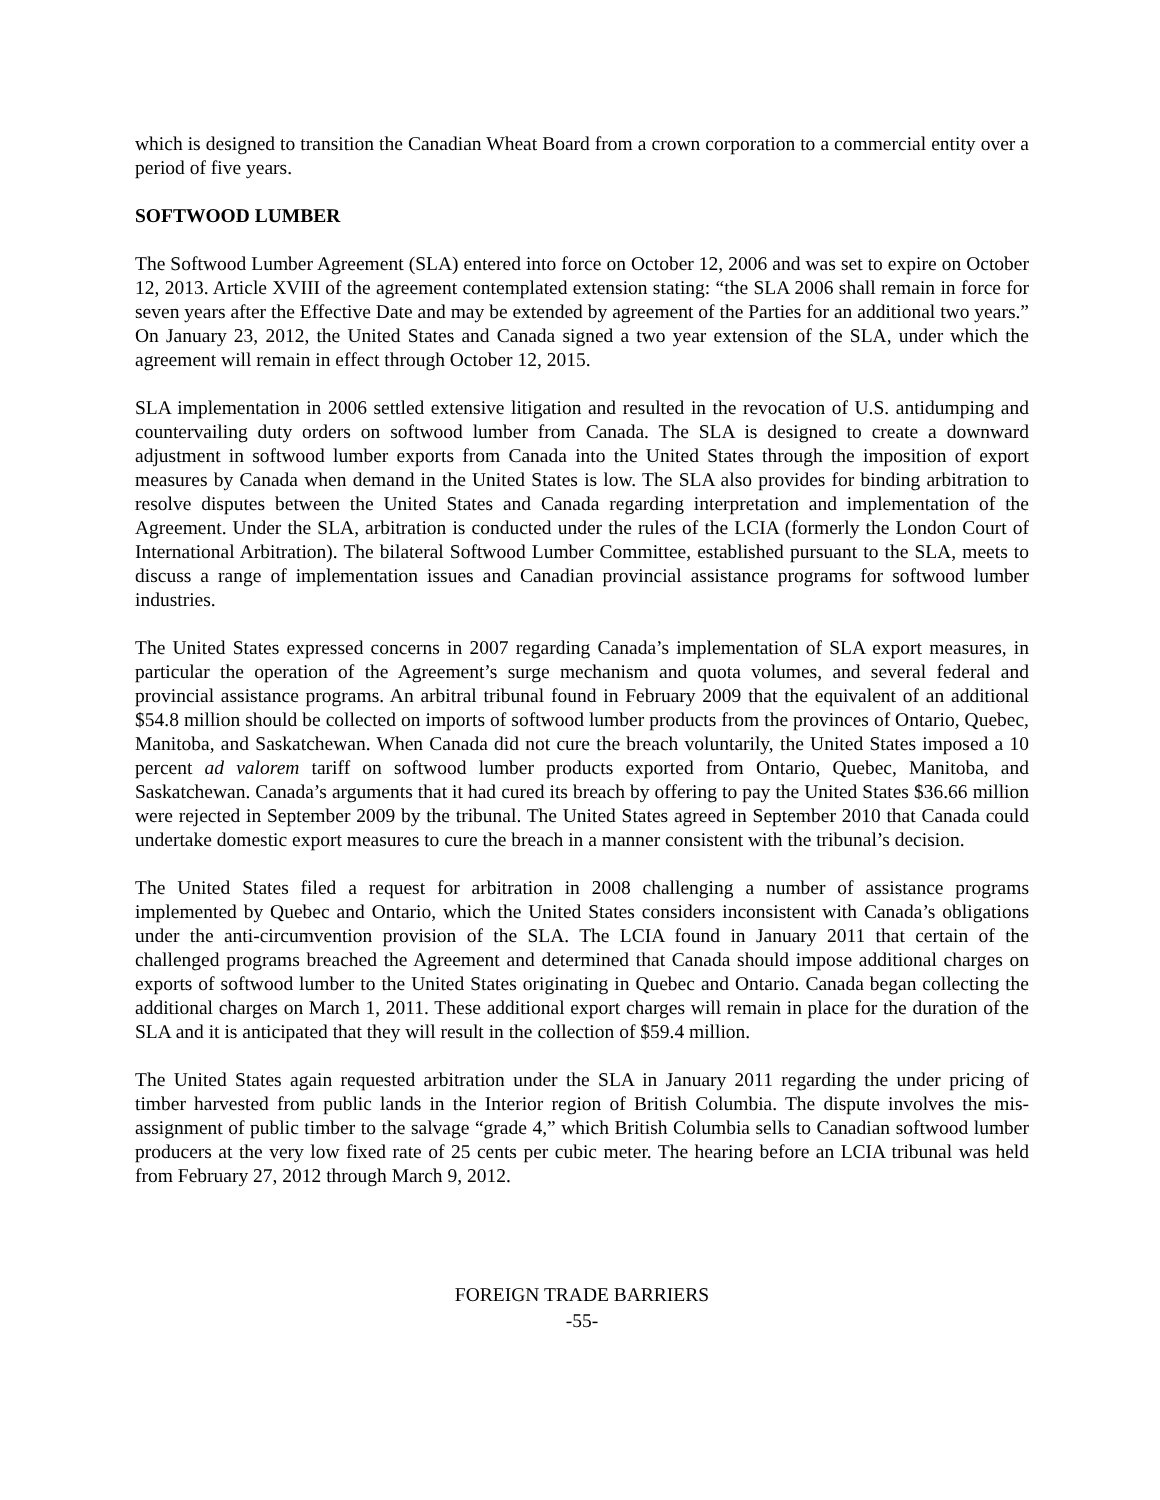which is designed to transition the Canadian Wheat Board from a crown corporation to a commercial entity over a period of five years.
SOFTWOOD LUMBER
The Softwood Lumber Agreement (SLA) entered into force on October 12, 2006 and was set to expire on October 12, 2013. Article XVIII of the agreement contemplated extension stating: “the SLA 2006 shall remain in force for seven years after the Effective Date and may be extended by agreement of the Parties for an additional two years.” On January 23, 2012, the United States and Canada signed a two year extension of the SLA, under which the agreement will remain in effect through October 12, 2015.
SLA implementation in 2006 settled extensive litigation and resulted in the revocation of U.S. antidumping and countervailing duty orders on softwood lumber from Canada. The SLA is designed to create a downward adjustment in softwood lumber exports from Canada into the United States through the imposition of export measures by Canada when demand in the United States is low. The SLA also provides for binding arbitration to resolve disputes between the United States and Canada regarding interpretation and implementation of the Agreement. Under the SLA, arbitration is conducted under the rules of the LCIA (formerly the London Court of International Arbitration). The bilateral Softwood Lumber Committee, established pursuant to the SLA, meets to discuss a range of implementation issues and Canadian provincial assistance programs for softwood lumber industries.
The United States expressed concerns in 2007 regarding Canada’s implementation of SLA export measures, in particular the operation of the Agreement’s surge mechanism and quota volumes, and several federal and provincial assistance programs. An arbitral tribunal found in February 2009 that the equivalent of an additional $54.8 million should be collected on imports of softwood lumber products from the provinces of Ontario, Quebec, Manitoba, and Saskatchewan. When Canada did not cure the breach voluntarily, the United States imposed a 10 percent ad valorem tariff on softwood lumber products exported from Ontario, Quebec, Manitoba, and Saskatchewan. Canada’s arguments that it had cured its breach by offering to pay the United States $36.66 million were rejected in September 2009 by the tribunal. The United States agreed in September 2010 that Canada could undertake domestic export measures to cure the breach in a manner consistent with the tribunal’s decision.
The United States filed a request for arbitration in 2008 challenging a number of assistance programs implemented by Quebec and Ontario, which the United States considers inconsistent with Canada’s obligations under the anti-circumvention provision of the SLA. The LCIA found in January 2011 that certain of the challenged programs breached the Agreement and determined that Canada should impose additional charges on exports of softwood lumber to the United States originating in Quebec and Ontario. Canada began collecting the additional charges on March 1, 2011. These additional export charges will remain in place for the duration of the SLA and it is anticipated that they will result in the collection of $59.4 million.
The United States again requested arbitration under the SLA in January 2011 regarding the under pricing of timber harvested from public lands in the Interior region of British Columbia. The dispute involves the mis-assignment of public timber to the salvage “grade 4,” which British Columbia sells to Canadian softwood lumber producers at the very low fixed rate of 25 cents per cubic meter. The hearing before an LCIA tribunal was held from February 27, 2012 through March 9, 2012.
FOREIGN TRADE BARRIERS
-55-